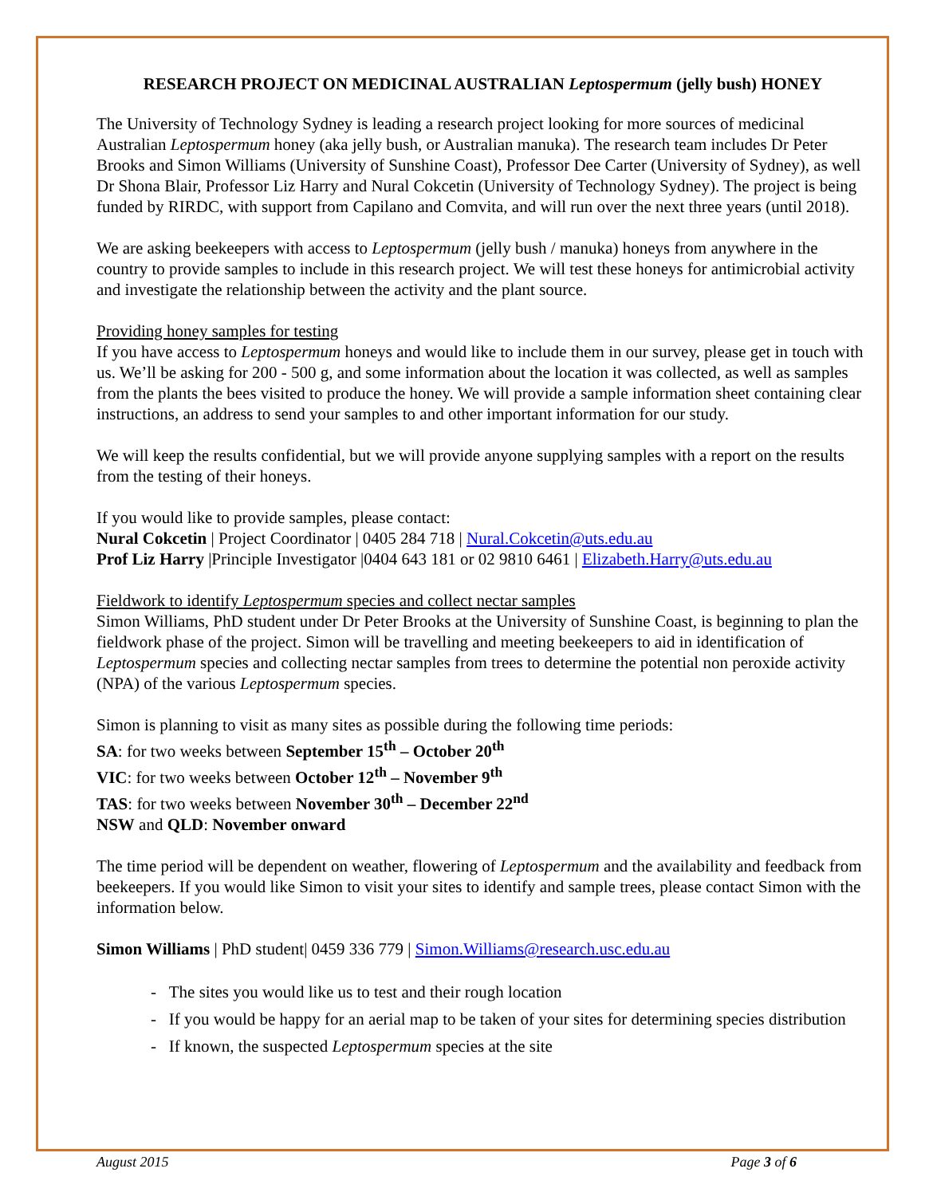RESEARCH PROJECT ON MEDICINAL AUSTRALIAN Leptospermum (jelly bush) HONEY
The University of Technology Sydney is leading a research project looking for more sources of medicinal Australian Leptospermum honey (aka jelly bush, or Australian manuka). The research team includes Dr Peter Brooks and Simon Williams (University of Sunshine Coast), Professor Dee Carter (University of Sydney), as well Dr Shona Blair, Professor Liz Harry and Nural Cokcetin (University of Technology Sydney). The project is being funded by RIRDC, with support from Capilano and Comvita, and will run over the next three years (until 2018).
We are asking beekeepers with access to Leptospermum (jelly bush / manuka) honeys from anywhere in the country to provide samples to include in this research project. We will test these honeys for antimicrobial activity and investigate the relationship between the activity and the plant source.
Providing honey samples for testing
If you have access to Leptospermum honeys and would like to include them in our survey, please get in touch with us. We’ll be asking for 200 - 500 g, and some information about the location it was collected, as well as samples from the plants the bees visited to produce the honey. We will provide a sample information sheet containing clear instructions, an address to send your samples to and other important information for our study.
We will keep the results confidential, but we will provide anyone supplying samples with a report on the results from the testing of their honeys.
If you would like to provide samples, please contact:
Nural Cokcetin | Project Coordinator | 0405 284 718 | Nural.Cokcetin@uts.edu.au
Prof Liz Harry |Principle Investigator |0404 643 181 or 02 9810 6461 | Elizabeth.Harry@uts.edu.au
Fieldwork to identify Leptospermum species and collect nectar samples
Simon Williams, PhD student under Dr Peter Brooks at the University of Sunshine Coast, is beginning to plan the fieldwork phase of the project. Simon will be travelling and meeting beekeepers to aid in identification of Leptospermum species and collecting nectar samples from trees to determine the potential non peroxide activity (NPA) of the various Leptospermum species.
Simon is planning to visit as many sites as possible during the following time periods:
SA: for two weeks between September 15<sup>th</sup> – October 20<sup>th</sup>
VIC: for two weeks between October 12<sup>th</sup> – November 9<sup>th</sup>
TAS: for two weeks between November 30<sup>th</sup> – December 22<sup>nd</sup>
NSW and QLD: November onward
The time period will be dependent on weather, flowering of Leptospermum and the availability and feedback from beekeepers. If you would like Simon to visit your sites to identify and sample trees, please contact Simon with the information below.
Simon Williams | PhD student| 0459 336 779 | Simon.Williams@research.usc.edu.au
- The sites you would like us to test and their rough location
- If you would be happy for an aerial map to be taken of your sites for determining species distribution
- If known, the suspected Leptospermum species at the site
August 2015 Page 3 of 6